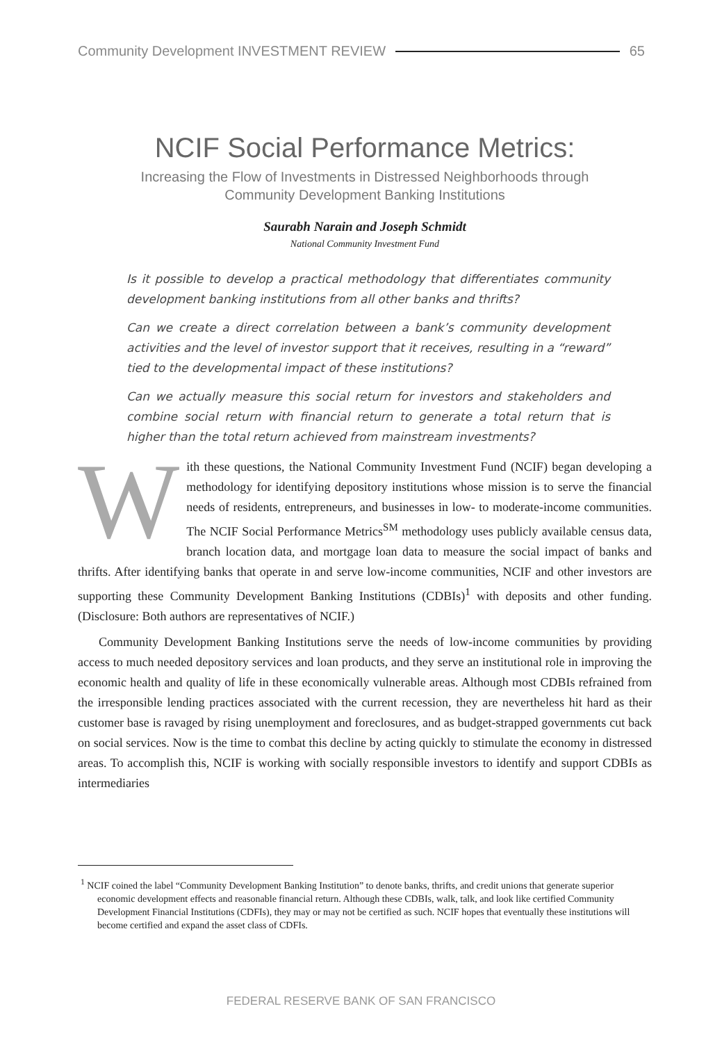Community Development INVESTMENT REVIEW 65
NCIF Social Performance Metrics:
Increasing the Flow of Investments in Distressed Neighborhoods through
Community Development Banking Institutions
Saurabh Narain and Joseph Schmidt
National Community Investment Fund
Is it possible to develop a practical methodology that differentiates community development banking institutions from all other banks and thrifts?
Can we create a direct correlation between a bank’s community development activities and the level of investor support that it receives, resulting in a “reward” tied to the developmental impact of these institutions?
Can we actually measure this social return for investors and stakeholders and combine social return with financial return to generate a total return that is higher than the total return achieved from mainstream investments?
With these questions, the National Community Investment Fund (NCIF) began developing a methodology for identifying depository institutions whose mission is to serve the financial needs of residents, entrepreneurs, and businesses in low- to moderate-income communities. The NCIF Social Performance Metrics<sup>SM</sup> methodology uses publicly available census data, branch location data, and mortgage loan data to measure the social impact of banks and thrifts. After identifying banks that operate in and serve low-income communities, NCIF and other investors are supporting these Community Development Banking Institutions (CDBIs)<sup>1</sup> with deposits and other funding. (Disclosure: Both authors are representatives of NCIF.)
Community Development Banking Institutions serve the needs of low-income communities by providing access to much needed depository services and loan products, and they serve an institutional role in improving the economic health and quality of life in these economically vulnerable areas. Although most CDBIs refrained from the irresponsible lending practices associated with the current recession, they are nevertheless hit hard as their customer base is ravaged by rising unemployment and foreclosures, and as budget-strapped governments cut back on social services. Now is the time to combat this decline by acting quickly to stimulate the economy in distressed areas. To accomplish this, NCIF is working with socially responsible investors to identify and support CDBIs as intermediaries
<sup>1</sup> NCIF coined the label “Community Development Banking Institution” to denote banks, thrifts, and credit unions that generate superior economic development effects and reasonable financial return. Although these CDBIs, walk, talk, and look like certified Community Development Financial Institutions (CDFIs), they may or may not be certified as such. NCIF hopes that eventually these institutions will become certified and expand the asset class of CDFIs.
FEDERAL RESERVE BANK OF SAN FRANCISCO